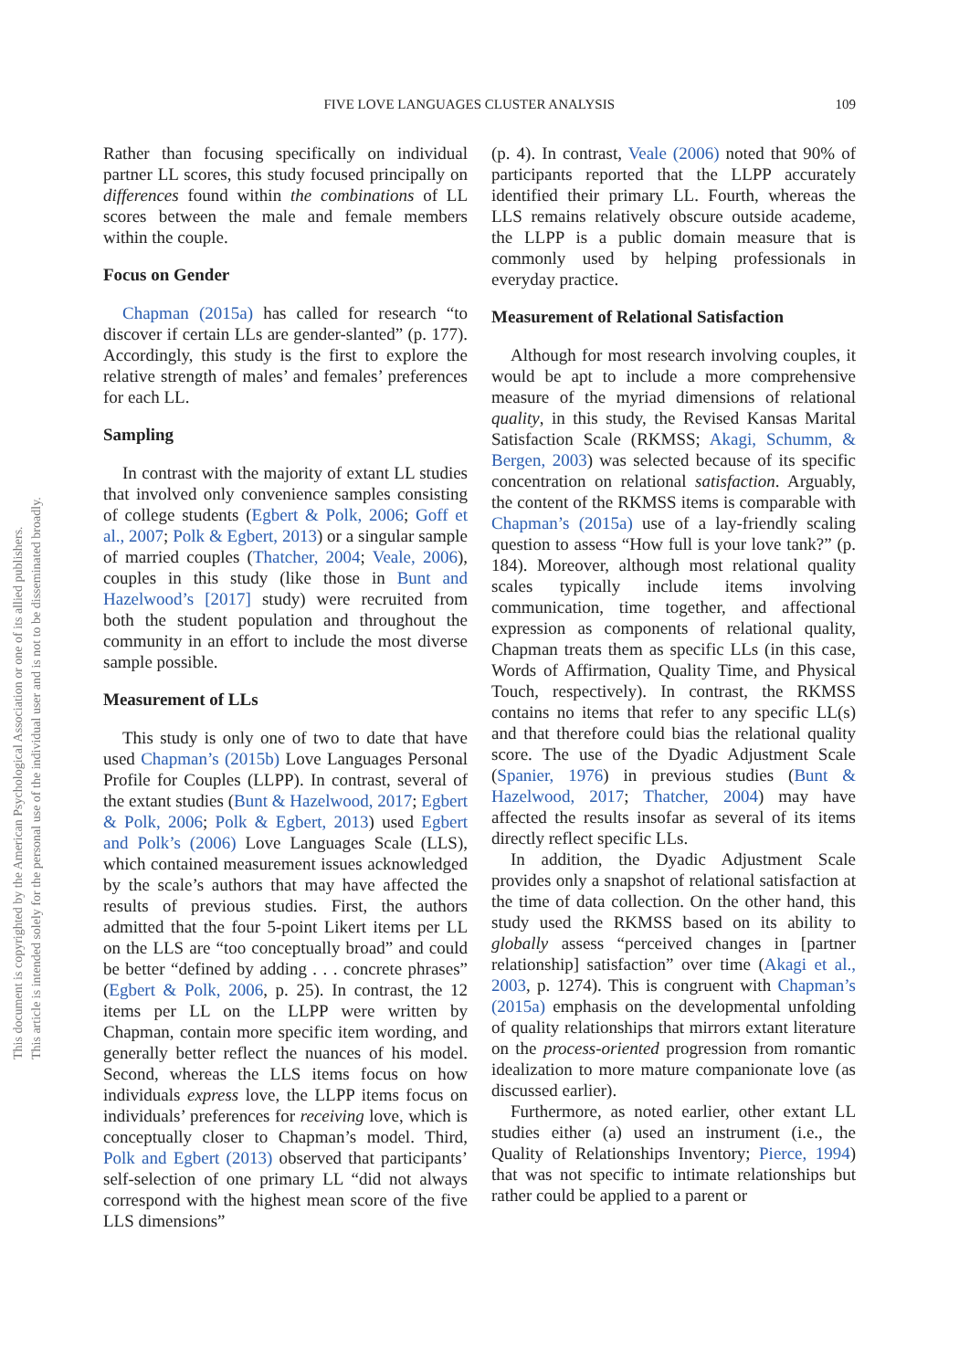FIVE LOVE LANGUAGES CLUSTER ANALYSIS 109
This document is copyrighted by the American Psychological Association or one of its allied publishers.
This article is intended solely for the personal use of the individual user and is not to be disseminated broadly.
Rather than focusing specifically on individual partner LL scores, this study focused principally on differences found within the combinations of LL scores between the male and female members within the couple.
Focus on Gender
Chapman (2015a) has called for research “to discover if certain LLs are gender-slanted” (p. 177). Accordingly, this study is the first to explore the relative strength of males’ and females’ preferences for each LL.
Sampling
In contrast with the majority of extant LL studies that involved only convenience samples consisting of college students (Egbert & Polk, 2006; Goff et al., 2007; Polk & Egbert, 2013) or a singular sample of married couples (Thatcher, 2004; Veale, 2006), couples in this study (like those in Bunt and Hazelwood’s [2017] study) were recruited from both the student population and throughout the community in an effort to include the most diverse sample possible.
Measurement of LLs
This study is only one of two to date that have used Chapman’s (2015b) Love Languages Personal Profile for Couples (LLPP). In contrast, several of the extant studies (Bunt & Hazelwood, 2017; Egbert & Polk, 2006; Polk & Egbert, 2013) used Egbert and Polk’s (2006) Love Languages Scale (LLS), which contained measurement issues acknowledged by the scale’s authors that may have affected the results of previous studies. First, the authors admitted that the four 5-point Likert items per LL on the LLS are “too conceptually broad” and could be better “defined by adding . . . concrete phrases” (Egbert & Polk, 2006, p. 25). In contrast, the 12 items per LL on the LLPP were written by Chapman, contain more specific item wording, and generally better reflect the nuances of his model. Second, whereas the LLS items focus on how individuals express love, the LLPP items focus on individuals’ preferences for receiving love, which is conceptually closer to Chapman’s model. Third, Polk and Egbert (2013) observed that participants’ self-selection of one primary LL “did not always correspond with the highest mean score of the five LLS dimensions”
(p. 4). In contrast, Veale (2006) noted that 90% of participants reported that the LLPP accurately identified their primary LL. Fourth, whereas the LLS remains relatively obscure outside academe, the LLPP is a public domain measure that is commonly used by helping professionals in everyday practice.
Measurement of Relational Satisfaction
Although for most research involving couples, it would be apt to include a more comprehensive measure of the myriad dimensions of relational quality, in this study, the Revised Kansas Marital Satisfaction Scale (RKMSS; Akagi, Schumm, & Bergen, 2003) was selected because of its specific concentration on relational satisfaction. Arguably, the content of the RKMSS items is comparable with Chapman’s (2015a) use of a lay-friendly scaling question to assess “How full is your love tank?” (p. 184). Moreover, although most relational quality scales typically include items involving communication, time together, and affectional expression as components of relational quality, Chapman treats them as specific LLs (in this case, Words of Affirmation, Quality Time, and Physical Touch, respectively). In contrast, the RKMSS contains no items that refer to any specific LL(s) and that therefore could bias the relational quality score. The use of the Dyadic Adjustment Scale (Spanier, 1976) in previous studies (Bunt & Hazelwood, 2017; Thatcher, 2004) may have affected the results insofar as several of its items directly reflect specific LLs.
In addition, the Dyadic Adjustment Scale provides only a snapshot of relational satisfaction at the time of data collection. On the other hand, this study used the RKMSS based on its ability to globally assess “perceived changes in [partner relationship] satisfaction” over time (Akagi et al., 2003, p. 1274). This is congruent with Chapman’s (2015a) emphasis on the developmental unfolding of quality relationships that mirrors extant literature on the process-oriented progression from romantic idealization to more mature companionate love (as discussed earlier).
Furthermore, as noted earlier, other extant LL studies either (a) used an instrument (i.e., the Quality of Relationships Inventory; Pierce, 1994) that was not specific to intimate relationships but rather could be applied to a parent or